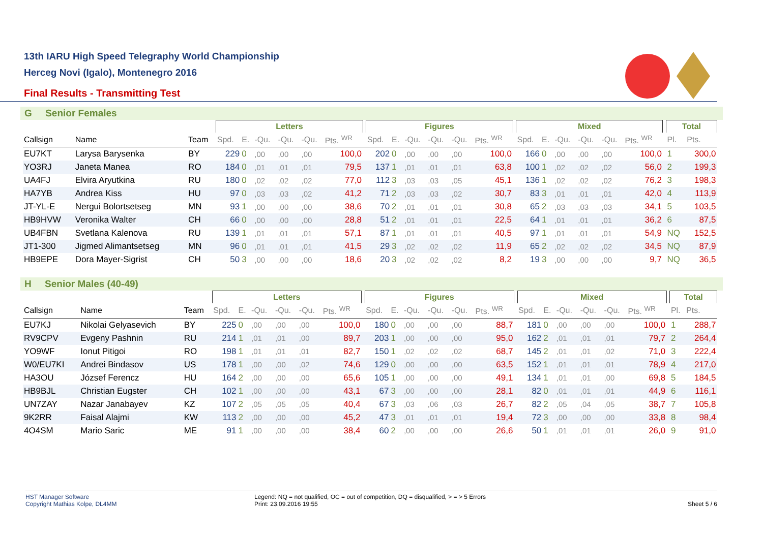13th IARU High Speed Telegraphy World Championship
Herceg Novi (Igalo), Montenegro 2016
Final Results - Transmitting Test
G Senior Females
| | | | Letters | | | | | | | Figures | | | | | | | Mixed | | | | | | | Total | |
| --- | --- | --- | --- | --- | --- | --- | --- | --- | --- | --- | --- | --- | --- | --- | --- | --- | --- | --- | --- | --- | --- | --- | --- | --- | --- |
| Callsign | Name | Team | Spd. | E. | -Qu. | -Qu. | -Qu. | Pts. <sup>WR</sup> | | Spd. | E. | -Qu. | -Qu. | -Qu. | Pts. <sup>WR</sup> | | Spd. | E. | -Qu. | -Qu. | -Qu. | Pts. <sup>WR</sup> | | Pl. | Pts. |
| EU7KT | Larysa Barysenka | BY | 229 | 0 | ,00 | ,00 | ,00 | 100,0 | | 202 | 0 | ,00 | ,00 | ,00 | 100,0 | | 166 | 0 | ,00 | ,00 | ,00 | 100,0 | | 1 | 300,0 |
| YO3RJ | Janeta Manea | RO | 184 | 0 | ,01 | ,01 | ,01 | 79,5 | | 137 | 1 | ,01 | ,01 | ,01 | 63,8 | | 100 | 1 | ,02 | ,02 | ,02 | 56,0 | | 2 | 199,3 |
| UA4FJ | Elvira Aryutkina | RU | 180 | 0 | ,02 | ,02 | ,02 | 77,0 | | 112 | 3 | ,03 | ,03 | ,05 | 45,1 | | 136 | 1 | ,02 | ,02 | ,02 | 76,2 | | 3 | 198,3 |
| HA7YB | Andrea Kiss | HU | 97 | 0 | ,03 | ,03 | ,02 | 41,2 | | 71 | 2 | ,03 | ,03 | ,02 | 30,7 | | 83 | 3 | ,01 | ,01 | ,01 | 42,0 | | 4 | 113,9 |
| JT-YL-E | Nergui Bolortsetseg | MN | 93 | 1 | ,00 | ,00 | ,00 | 38,6 | | 70 | 2 | ,01 | ,01 | ,01 | 30,8 | | 65 | 2 | ,03 | ,03 | ,03 | 34,1 | | 5 | 103,5 |
| HB9HVW | Veronika Walter | CH | 66 | 0 | ,00 | ,00 | ,00 | 28,8 | | 51 | 2 | ,01 | ,01 | ,01 | 22,5 | | 64 | 1 | ,01 | ,01 | ,01 | 36,2 | | 6 | 87,5 |
| UB4FBN | Svetlana Kalenova | RU | 139 | 1 | ,01 | ,01 | ,01 | 57,1 | | 87 | 1 | ,01 | ,01 | ,01 | 40,5 | | 97 | 1 | ,01 | ,01 | ,01 | 54,9 | | NQ | 152,5 |
| JT1-300 | Jigmed Alimantsetseg | MN | 96 | 0 | ,01 | ,01 | ,01 | 41,5 | | 29 | 3 | ,02 | ,02 | ,02 | 11,9 | | 65 | 2 | ,02 | ,02 | ,02 | 34,5 | | NQ | 87,9 |
| HB9EPE | Dora Mayer-Sigrist | CH | 50 | 3 | ,00 | ,00 | ,00 | 18,6 | | 20 | 3 | ,02 | ,02 | ,02 | 8,2 | | 19 | 3 | ,00 | ,00 | ,00 | 9,7 | | NQ | 36,5 |
H Senior Males (40-49)
| | | | Letters | | | | | | | Figures | | | | | | | Mixed | | | | | | | Total | |
| --- | --- | --- | --- | --- | --- | --- | --- | --- | --- | --- | --- | --- | --- | --- | --- | --- | --- | --- | --- | --- | --- | --- | --- | --- | --- |
| Callsign | Name | Team | Spd. | E. | -Qu. | -Qu. | -Qu. | Pts. <sup>WR</sup> | | Spd. | E. | -Qu. | -Qu. | -Qu. | Pts. <sup>WR</sup> | | Spd. | E. | -Qu. | -Qu. | -Qu. | Pts. <sup>WR</sup> | | Pl. | Pts. |
| EU7KJ | Nikolai Gelyasevich | BY | 225 | 0 | ,00 | ,00 | ,00 | 100,0 | | 180 | 0 | ,00 | ,00 | ,00 | 88,7 | | 181 | 0 | ,00 | ,00 | ,00 | 100,0 | | 1 | 288,7 |
| RV9CPV | Evgeny Pashnin | RU | 214 | 1 | ,01 | ,01 | ,00 | 89,7 | | 203 | 1 | ,00 | ,00 | ,00 | 95,0 | | 162 | 2 | ,01 | ,01 | ,01 | 79,7 | | 2 | 264,4 |
| YO9WF | Ionut Pitigoi | RO | 198 | 1 | ,01 | ,01 | ,01 | 82,7 | | 150 | 1 | ,02 | ,02 | ,02 | 68,7 | | 145 | 2 | ,01 | ,01 | ,02 | 71,0 | | 3 | 222,4 |
| W0/EU7KI | Andrei Bindasov | US | 178 | 1 | ,00 | ,00 | ,02 | 74,6 | | 129 | 0 | ,00 | ,00 | ,00 | 63,5 | | 152 | 1 | ,01 | ,01 | ,01 | 78,9 | | 4 | 217,0 |
| HA3OU | József Ferencz | HU | 164 | 2 | ,00 | ,00 | ,00 | 65,6 | | 105 | 1 | ,00 | ,00 | ,00 | 49,1 | | 134 | 1 | ,01 | ,01 | ,00 | 69,8 | | 5 | 184,5 |
| HB9BJL | Christian Eugster | CH | 102 | 1 | ,00 | ,00 | ,00 | 43,1 | | 67 | 3 | ,00 | ,00 | ,00 | 28,1 | | 82 | 0 | ,01 | ,01 | ,01 | 44,9 | | 6 | 116,1 |
| UN7ZAY | Nazar Janabayev | KZ | 107 | 2 | ,05 | ,05 | ,05 | 40,4 | | 67 | 3 | ,03 | ,06 | ,03 | 26,7 | | 82 | 2 | ,05 | ,04 | ,05 | 38,7 | | 7 | 105,8 |
| 9K2RR | Faisal Alajmi | KW | 113 | 2 | ,00 | ,00 | ,00 | 45,2 | | 47 | 3 | ,01 | ,01 | ,01 | 19,4 | | 72 | 3 | ,00 | ,00 | ,00 | 33,8 | | 8 | 98,4 |
| 4O4SM | Mario Saric | ME | 91 | 1 | ,00 | ,00 | ,00 | 38,4 | | 60 | 2 | ,00 | ,00 | ,00 | 26,6 | | 50 | 1 | ,01 | ,01 | ,01 | 26,0 | | 9 | 91,0 |
HST Manager Software
Copyright Mathias Kolpe, DL4MM
Legend: NQ = not qualified, OC = out of competition, DQ = disqualified, > = > 5 Errors
Print: 23.09.2016 19:55
Sheet 5 / 6